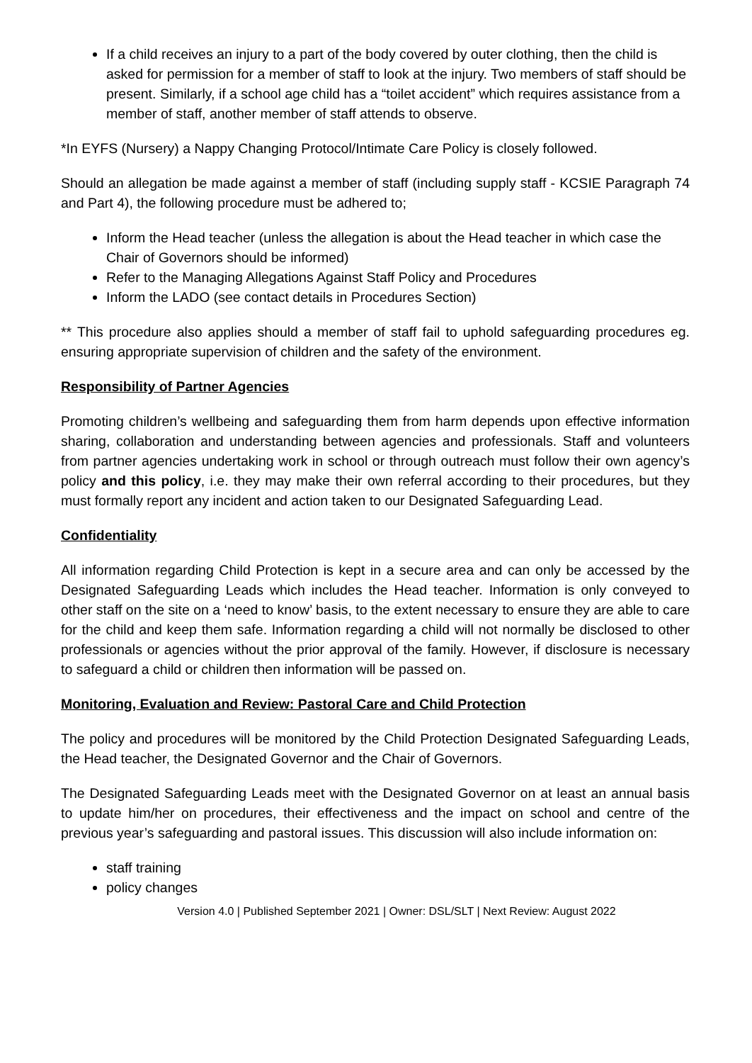If a child receives an injury to a part of the body covered by outer clothing, then the child is asked for permission for a member of staff to look at the injury. Two members of staff should be present. Similarly, if a school age child has a “toilet accident” which requires assistance from a member of staff, another member of staff attends to observe.
*In EYFS (Nursery) a Nappy Changing Protocol/Intimate Care Policy is closely followed.
Should an allegation be made against a member of staff (including supply staff - KCSIE Paragraph 74 and Part 4), the following procedure must be adhered to;
Inform the Head teacher (unless the allegation is about the Head teacher in which case the Chair of Governors should be informed)
Refer to the Managing Allegations Against Staff Policy and Procedures
Inform the LADO (see contact details in Procedures Section)
** This procedure also applies should a member of staff fail to uphold safeguarding procedures eg. ensuring appropriate supervision of children and the safety of the environment.
Responsibility of Partner Agencies
Promoting children’s wellbeing and safeguarding them from harm depends upon effective information sharing, collaboration and understanding between agencies and professionals. Staff and volunteers from partner agencies undertaking work in school or through outreach must follow their own agency’s policy and this policy, i.e. they may make their own referral according to their procedures, but they must formally report any incident and action taken to our Designated Safeguarding Lead.
Confidentiality
All information regarding Child Protection is kept in a secure area and can only be accessed by the Designated Safeguarding Leads which includes the Head teacher. Information is only conveyed to other staff on the site on a ‘need to know’ basis, to the extent necessary to ensure they are able to care for the child and keep them safe. Information regarding a child will not normally be disclosed to other professionals or agencies without the prior approval of the family. However, if disclosure is necessary to safeguard a child or children then information will be passed on.
Monitoring, Evaluation and Review: Pastoral Care and Child Protection
The policy and procedures will be monitored by the Child Protection Designated Safeguarding Leads, the Head teacher, the Designated Governor and the Chair of Governors.
The Designated Safeguarding Leads meet with the Designated Governor on at least an annual basis to update him/her on procedures, their effectiveness and the impact on school and centre of the previous year’s safeguarding and pastoral issues. This discussion will also include information on:
staff training
policy changes
Version 4.0 | Published September 2021 | Owner: DSL/SLT | Next Review: August 2022